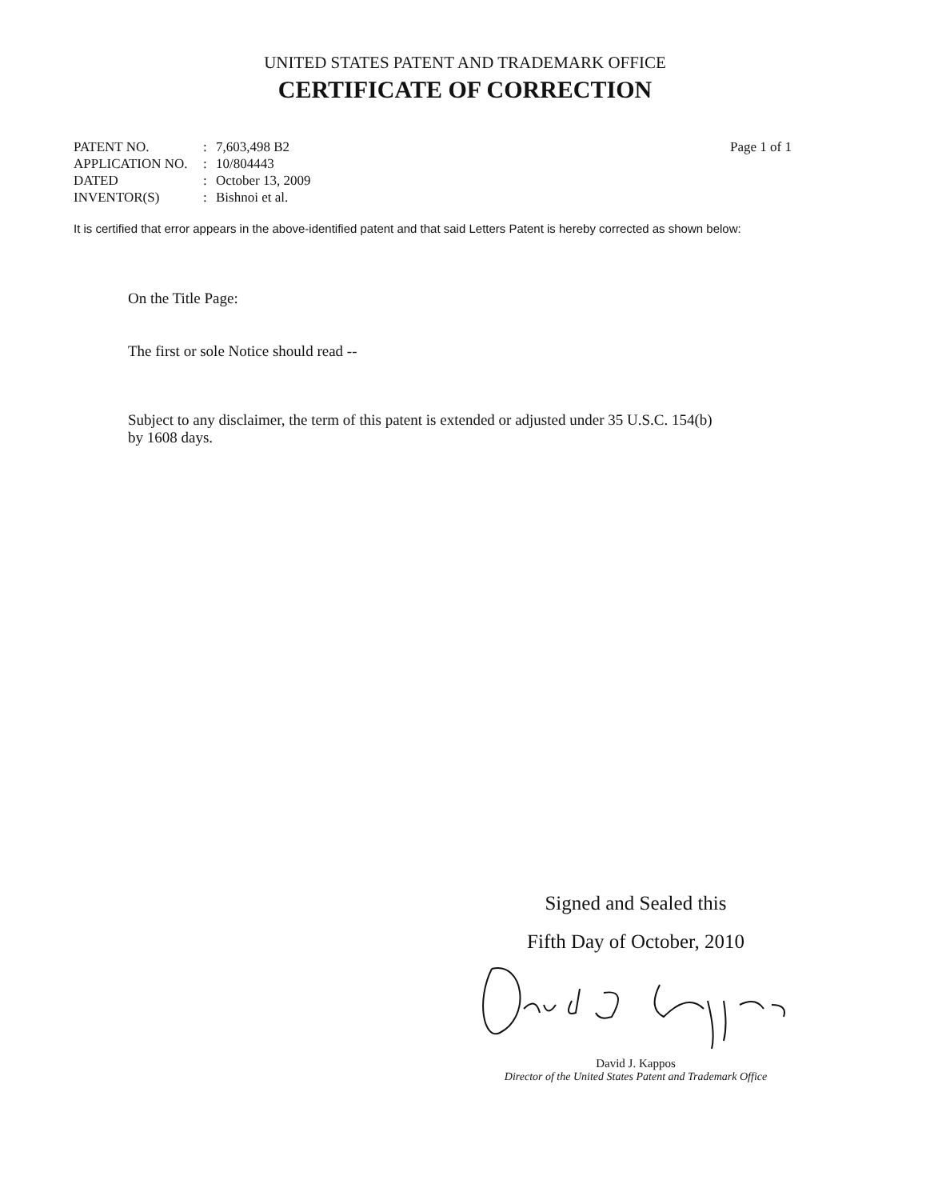UNITED STATES PATENT AND TRADEMARK OFFICE
CERTIFICATE OF CORRECTION
| PATENT NO. | : | 7,603,498 B2 |
| APPLICATION NO. | : | 10/804443 |
| DATED | : | October 13, 2009 |
| INVENTOR(S) | : | Bishnoi et al. |
Page 1 of 1
It is certified that error appears in the above-identified patent and that said Letters Patent is hereby corrected as shown below:
On the Title Page:
The first or sole Notice should read --
Subject to any disclaimer, the term of this patent is extended or adjusted under 35 U.S.C. 154(b)
by 1608 days.
Signed and Sealed this
Fifth Day of October, 2010
David J. Kappos
Director of the United States Patent and Trademark Office